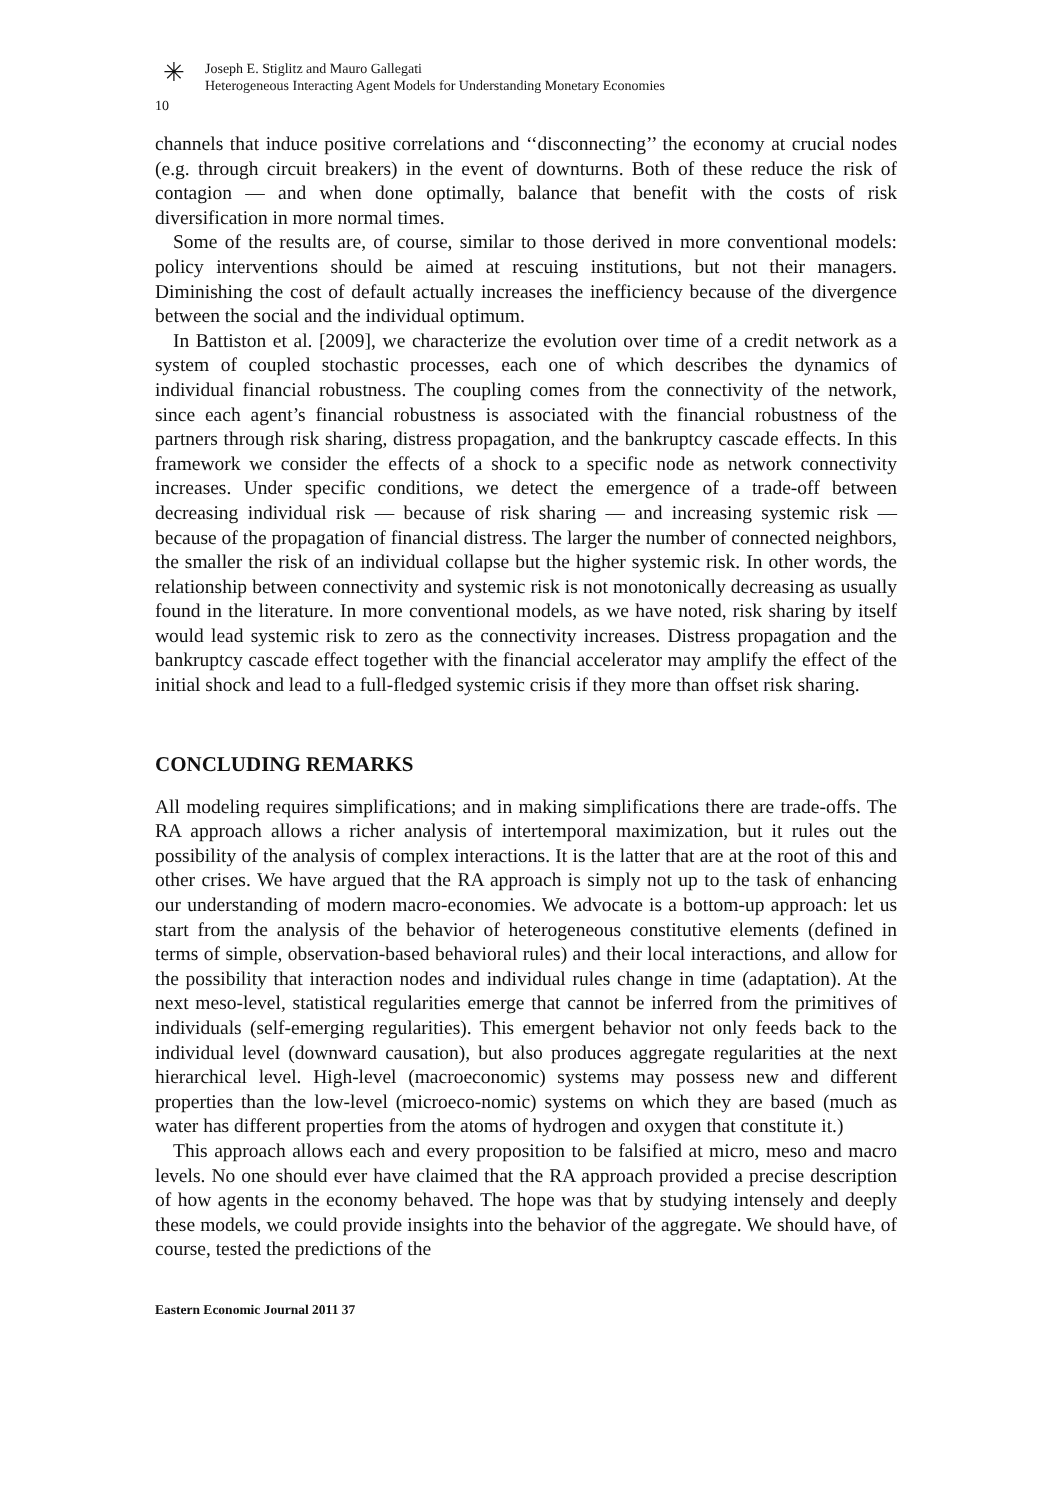✳
Joseph E. Stiglitz and Mauro Gallegati
Heterogeneous Interacting Agent Models for Understanding Monetary Economies
10
channels that induce positive correlations and ‘‘disconnecting’’ the economy at crucial nodes (e.g. through circuit breakers) in the event of downturns. Both of these reduce the risk of contagion — and when done optimally, balance that benefit with the costs of risk diversification in more normal times.
Some of the results are, of course, similar to those derived in more conventional models: policy interventions should be aimed at rescuing institutions, but not their managers. Diminishing the cost of default actually increases the inefficiency because of the divergence between the social and the individual optimum.
In Battiston et al. [2009], we characterize the evolution over time of a credit network as a system of coupled stochastic processes, each one of which describes the dynamics of individual financial robustness. The coupling comes from the connectivity of the network, since each agent’s financial robustness is associated with the financial robustness of the partners through risk sharing, distress propagation, and the bankruptcy cascade effects. In this framework we consider the effects of a shock to a specific node as network connectivity increases. Under specific conditions, we detect the emergence of a trade-off between decreasing individual risk — because of risk sharing — and increasing systemic risk — because of the propagation of financial distress. The larger the number of connected neighbors, the smaller the risk of an individual collapse but the higher systemic risk. In other words, the relationship between connectivity and systemic risk is not monotonically decreasing as usually found in the literature. In more conventional models, as we have noted, risk sharing by itself would lead systemic risk to zero as the connectivity increases. Distress propagation and the bankruptcy cascade effect together with the financial accelerator may amplify the effect of the initial shock and lead to a full-fledged systemic crisis if they more than offset risk sharing.
CONCLUDING REMARKS
All modeling requires simplifications; and in making simplifications there are trade-offs. The RA approach allows a richer analysis of intertemporal maximization, but it rules out the possibility of the analysis of complex interactions. It is the latter that are at the root of this and other crises. We have argued that the RA approach is simply not up to the task of enhancing our understanding of modern macro-economies. We advocate is a bottom-up approach: let us start from the analysis of the behavior of heterogeneous constitutive elements (defined in terms of simple, observation-based behavioral rules) and their local interactions, and allow for the possibility that interaction nodes and individual rules change in time (adaptation). At the next meso-level, statistical regularities emerge that cannot be inferred from the primitives of individuals (self-emerging regularities). This emergent behavior not only feeds back to the individual level (downward causation), but also produces aggregate regularities at the next hierarchical level. High-level (macroeconomic) systems may possess new and different properties than the low-level (microeco-nomic) systems on which they are based (much as water has different properties from the atoms of hydrogen and oxygen that constitute it.)
This approach allows each and every proposition to be falsified at micro, meso and macro levels. No one should ever have claimed that the RA approach provided a precise description of how agents in the economy behaved. The hope was that by studying intensely and deeply these models, we could provide insights into the behavior of the aggregate. We should have, of course, tested the predictions of the
Eastern Economic Journal 2011 37